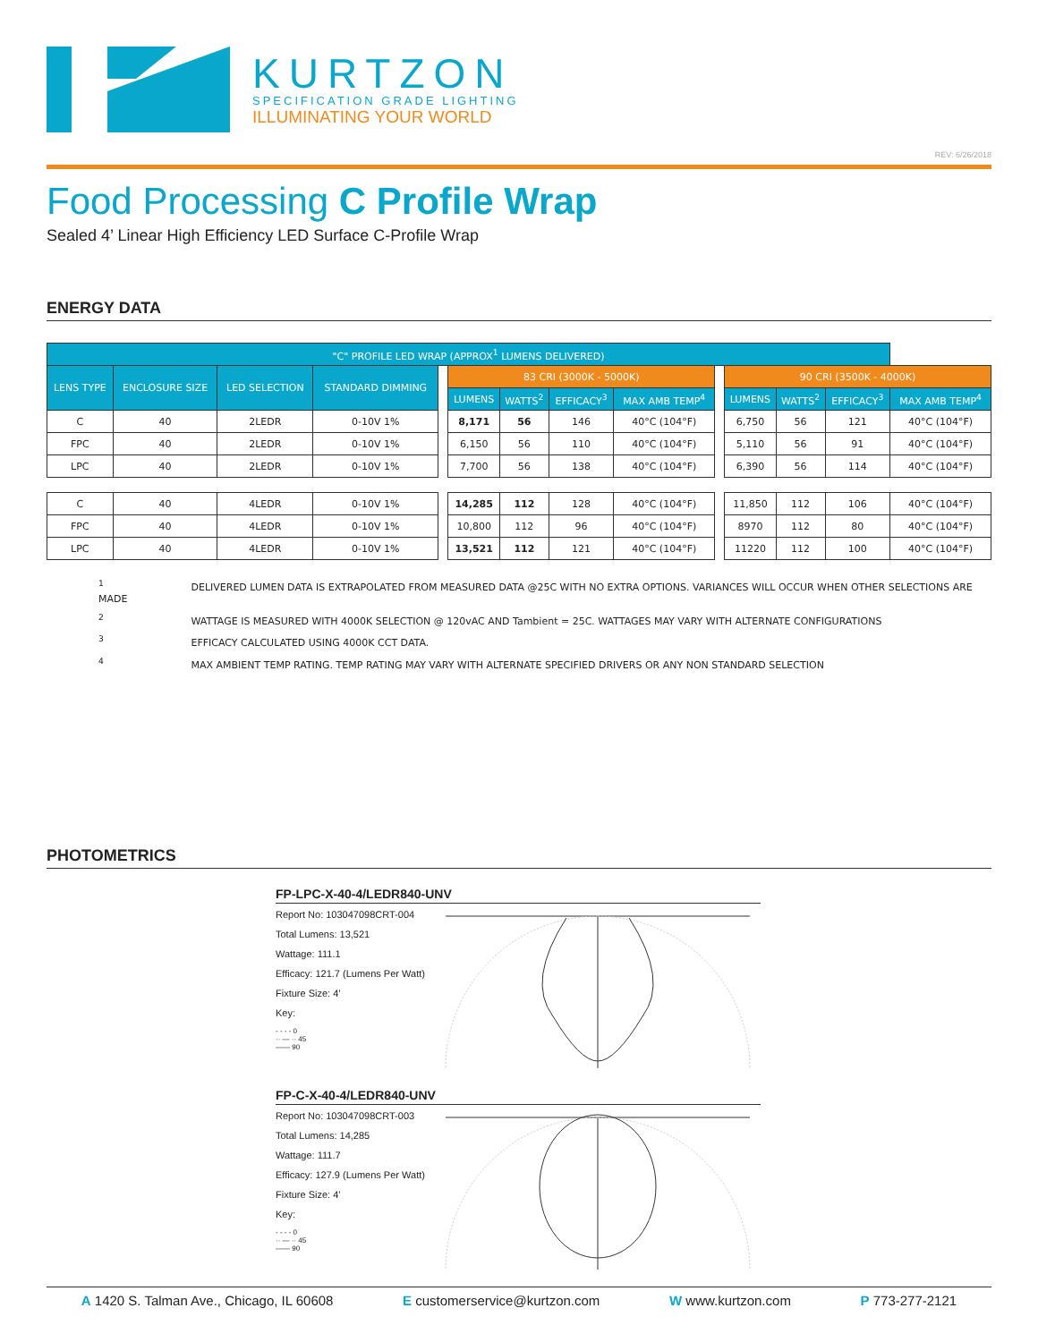KURTZON
SPECIFICATION GRADE LIGHTING
ILLUMINATING YOUR WORLD
REV: 6/26/2018
Food Processing C Profile Wrap
Sealed 4’ Linear High Efficiency LED Surface C-Profile Wrap
ENERGY DATA
| "C" PROFILE LED WRAP (APPROX<sup>1</sup> LUMENS DELIVERED) | | | | | | | | | | | | | |
| --- | --- | --- | --- | --- | --- | --- | --- | --- | --- | --- | --- | --- | --- |
| LENS TYPE | ENCLOSURE SIZE | LED SELECTION | STANDARD DIMMING | | 83 CRI (3000K - 5000K) | | | | | 90 CRI (3500K - 4000K) | | | |
| | | | | | LUMENS | WATTS<sup>2</sup> | EFFICACY<sup>3</sup> | MAX AMB TEMP<sup>4</sup> | | LUMENS | WATTS<sup>2</sup> | EFFICACY<sup>3</sup> | MAX AMB TEMP<sup>4</sup> |
| C | 40 | 2LEDR | 0-10V 1% | | 8,171 | 56 | 146 | 40°C (104°F) | | 6,750 | 56 | 121 | 40°C (104°F) |
| FPC | 40 | 2LEDR | 0-10V 1% | | 6,150 | 56 | 110 | 40°C (104°F) | | 5,110 | 56 | 91 | 40°C (104°F) |
| LPC | 40 | 2LEDR | 0-10V 1% | | 7,700 | 56 | 138 | 40°C (104°F) | | 6,390 | 56 | 114 | 40°C (104°F) |
| C | 40 | 4LEDR | 0-10V 1% | | 14,285 | 112 | 128 | 40°C (104°F) | | 11,850 | 112 | 106 | 40°C (104°F) |
| FPC | 40 | 4LEDR | 0-10V 1% | | 10,800 | 112 | 96 | 40°C (104°F) | | 8970 | 112 | 80 | 40°C (104°F) |
| LPC | 40 | 4LEDR | 0-10V 1% | | 13,521 | 112 | 121 | 40°C (104°F) | | 11220 | 112 | 100 | 40°C (104°F) |
<sup>1</sup> DELIVERED LUMEN DATA IS EXTRAPOLATED FROM MEASURED DATA @25C WITH NO EXTRA OPTIONS. VARIANCES WILL OCCUR WHEN OTHER SELECTIONS ARE MADE
<sup>2</sup> WATTAGE IS MEASURED WITH 4000K SELECTION @ 120vAC AND Tambient = 25C. WATTAGES MAY VARY WITH ALTERNATE CONFIGURATIONS
<sup>3</sup> EFFICACY CALCULATED USING 4000K CCT DATA.
<sup>4</sup> MAX AMBIENT TEMP RATING. TEMP RATING MAY VARY WITH ALTERNATE SPECIFIED DRIVERS OR ANY NON STANDARD SELECTION
PHOTOMETRICS
FP-LPC-X-40-4/LEDR840-UNV
Report No: 103047098CRT-004
Total Lumens: 13,521
Wattage: 111.1
Efficacy: 121.7 (Lumens Per Watt)
Fixture Size: 4’
Key:
- - - - 0
·· — ·· 45
—— 90
FP-C-X-40-4/LEDR840-UNV
Report No: 103047098CRT-003
Total Lumens: 14,285
Wattage: 111.7
Efficacy: 127.9 (Lumens Per Watt)
Fixture Size: 4’
Key:
- - - - 0
·· — ·· 45
—— 90
A 1420 S. Talman Ave., Chicago, IL 60608 E customerservice@kurtzon.com W www.kurtzon.com P 773-277-2121